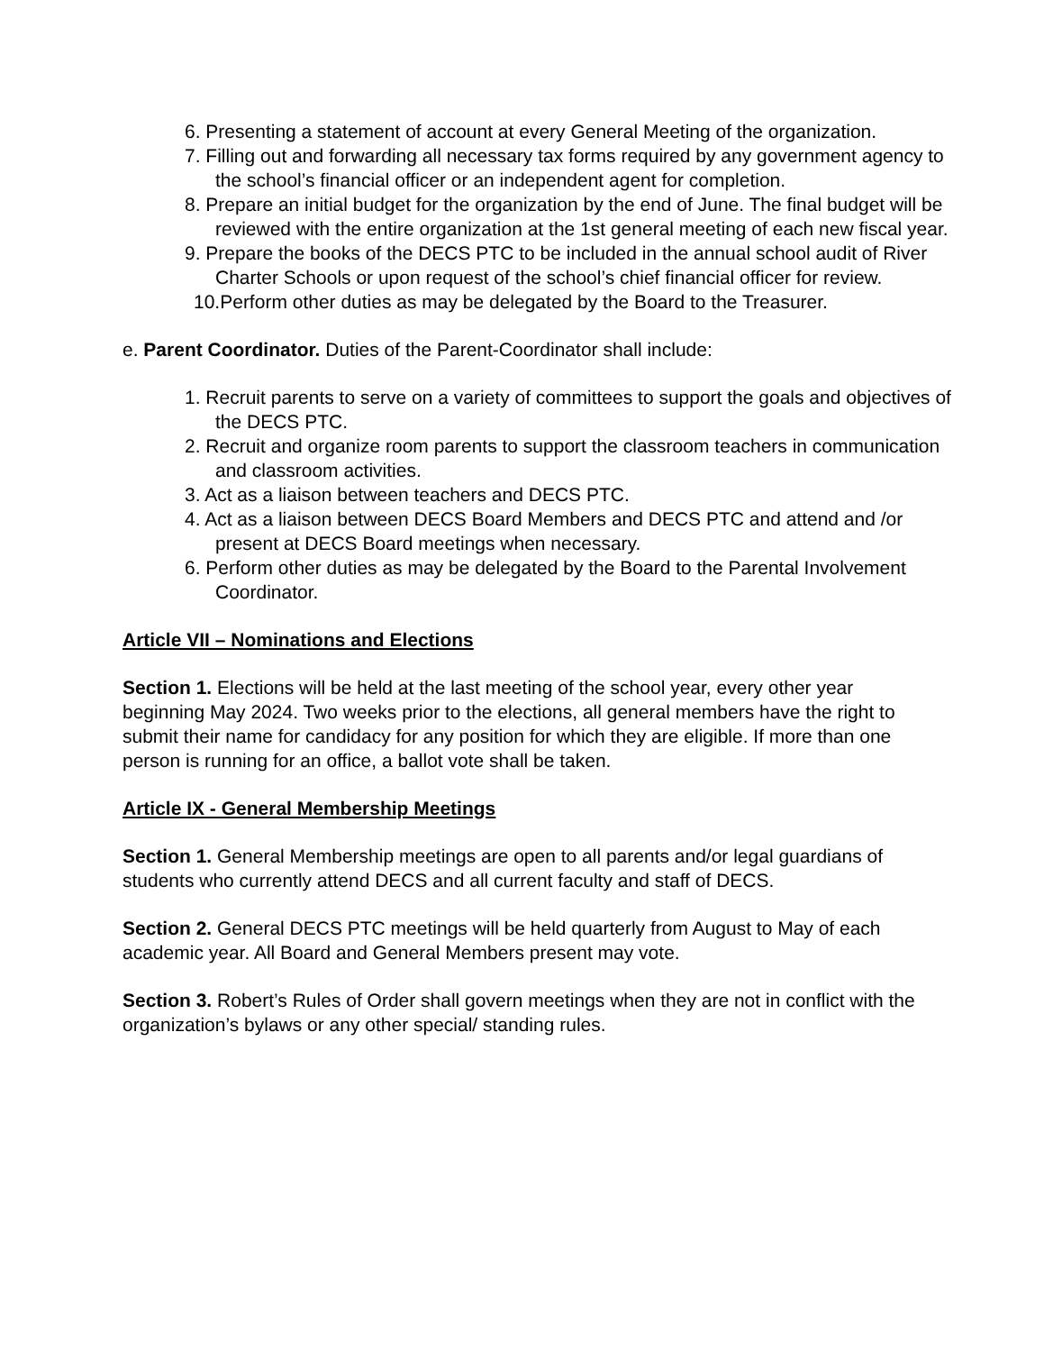6. Presenting a statement of account at every General Meeting of the organization.
7. Filling out and forwarding all necessary tax forms required by any government agency to the school’s financial officer or an independent agent for completion.
8. Prepare an initial budget for the organization by the end of June. The final budget will be reviewed with the entire organization at the 1st general meeting of each new fiscal year.
9. Prepare the books of the DECS PTC to be included in the annual school audit of River Charter Schools or upon request of the school’s chief financial officer for review.
10.Perform other duties as may be delegated by the Board to the Treasurer.
e. Parent Coordinator. Duties of the Parent-Coordinator shall include:
1. Recruit parents to serve on a variety of committees to support the goals and objectives of the DECS PTC.
2. Recruit and organize room parents to support the classroom teachers in communication and classroom activities.
3. Act as a liaison between teachers and DECS PTC.
4. Act as a liaison between DECS Board Members and DECS PTC and attend and /or present at DECS Board meetings when necessary.
6. Perform other duties as may be delegated by the Board to the Parental Involvement Coordinator.
Article VII – Nominations and Elections
Section 1. Elections will be held at the last meeting of the school year, every other year beginning May 2024. Two weeks prior to the elections, all general members have the right to submit their name for candidacy for any position for which they are eligible. If more than one person is running for an office, a ballot vote shall be taken.
Article IX - General Membership Meetings
Section 1. General Membership meetings are open to all parents and/or legal guardians of students who currently attend DECS and all current faculty and staff of DECS.
Section 2. General DECS PTC meetings will be held quarterly from August to May of each academic year. All Board and General Members present may vote.
Section 3. Robert’s Rules of Order shall govern meetings when they are not in conflict with the organization’s bylaws or any other special/ standing rules.